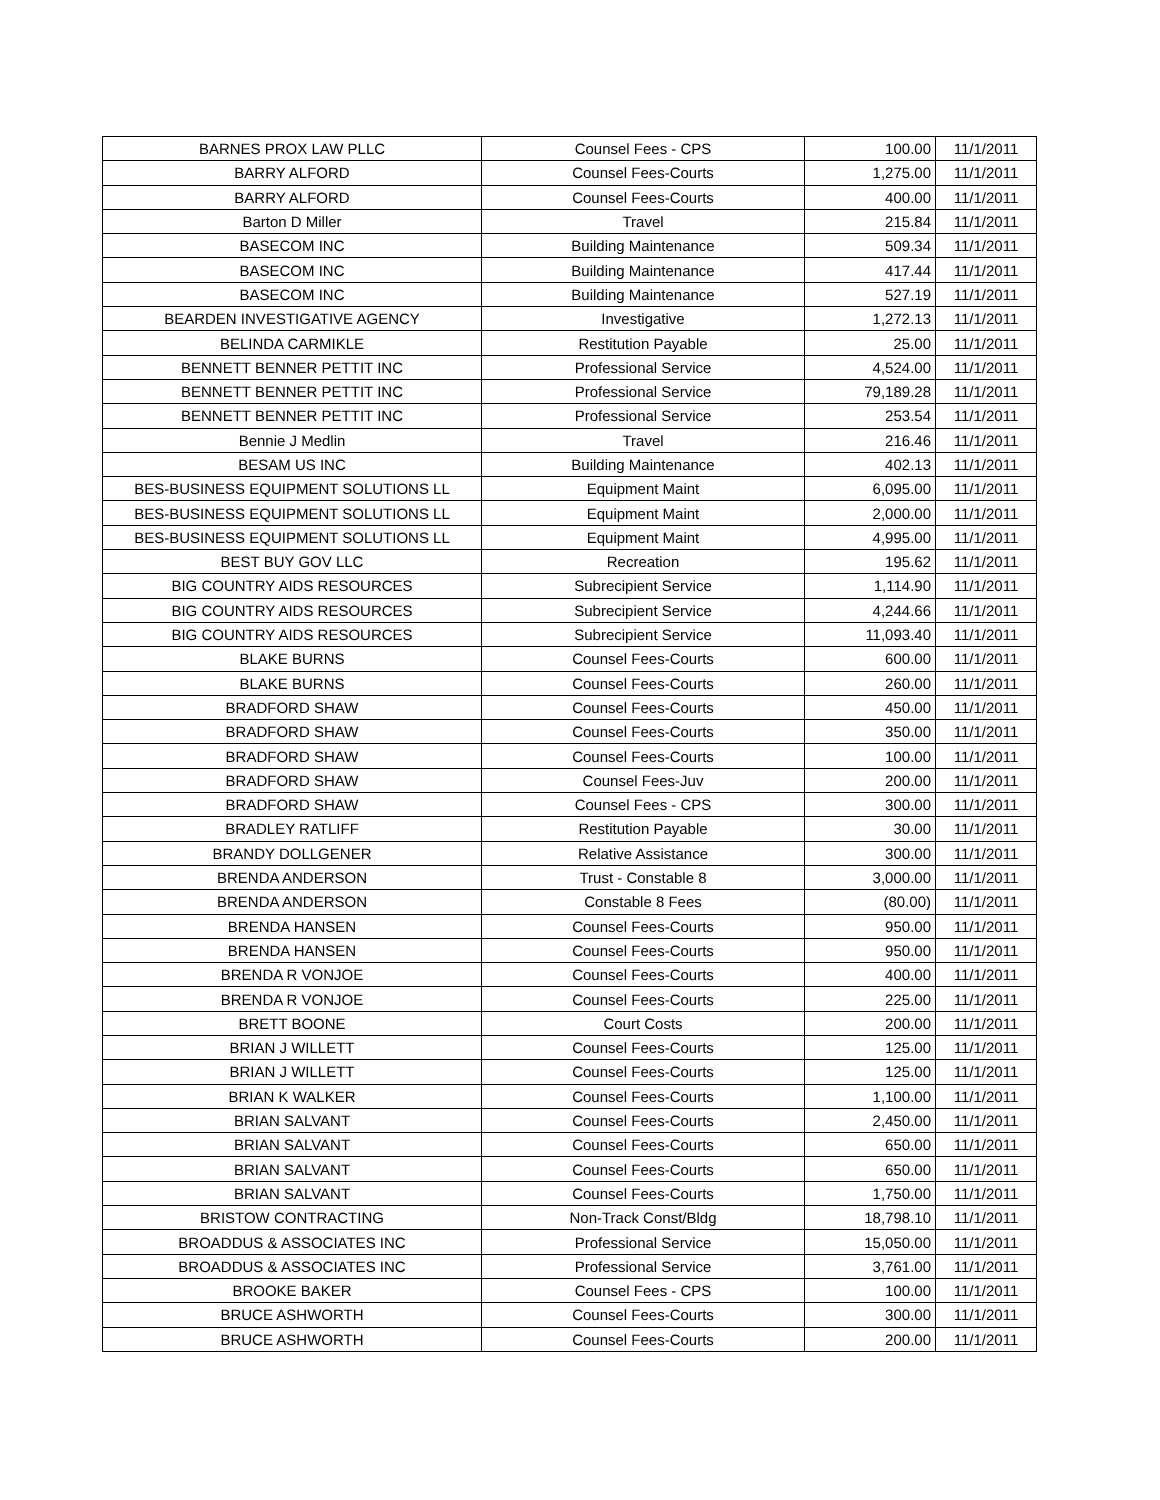| BARNES PROX LAW PLLC | Counsel Fees - CPS | 100.00 | 11/1/2011 |
| BARRY ALFORD | Counsel Fees-Courts | 1,275.00 | 11/1/2011 |
| BARRY ALFORD | Counsel Fees-Courts | 400.00 | 11/1/2011 |
| Barton D Miller | Travel | 215.84 | 11/1/2011 |
| BASECOM INC | Building Maintenance | 509.34 | 11/1/2011 |
| BASECOM INC | Building Maintenance | 417.44 | 11/1/2011 |
| BASECOM INC | Building Maintenance | 527.19 | 11/1/2011 |
| BEARDEN INVESTIGATIVE AGENCY | Investigative | 1,272.13 | 11/1/2011 |
| BELINDA CARMIKLE | Restitution Payable | 25.00 | 11/1/2011 |
| BENNETT BENNER PETTIT INC | Professional Service | 4,524.00 | 11/1/2011 |
| BENNETT BENNER PETTIT INC | Professional Service | 79,189.28 | 11/1/2011 |
| BENNETT BENNER PETTIT INC | Professional Service | 253.54 | 11/1/2011 |
| Bennie J Medlin | Travel | 216.46 | 11/1/2011 |
| BESAM US INC | Building Maintenance | 402.13 | 11/1/2011 |
| BES-BUSINESS EQUIPMENT SOLUTIONS LL | Equipment Maint | 6,095.00 | 11/1/2011 |
| BES-BUSINESS EQUIPMENT SOLUTIONS LL | Equipment Maint | 2,000.00 | 11/1/2011 |
| BES-BUSINESS EQUIPMENT SOLUTIONS LL | Equipment Maint | 4,995.00 | 11/1/2011 |
| BEST BUY GOV LLC | Recreation | 195.62 | 11/1/2011 |
| BIG COUNTRY AIDS RESOURCES | Subrecipient Service | 1,114.90 | 11/1/2011 |
| BIG COUNTRY AIDS RESOURCES | Subrecipient Service | 4,244.66 | 11/1/2011 |
| BIG COUNTRY AIDS RESOURCES | Subrecipient Service | 11,093.40 | 11/1/2011 |
| BLAKE BURNS | Counsel Fees-Courts | 600.00 | 11/1/2011 |
| BLAKE BURNS | Counsel Fees-Courts | 260.00 | 11/1/2011 |
| BRADFORD SHAW | Counsel Fees-Courts | 450.00 | 11/1/2011 |
| BRADFORD SHAW | Counsel Fees-Courts | 350.00 | 11/1/2011 |
| BRADFORD SHAW | Counsel Fees-Courts | 100.00 | 11/1/2011 |
| BRADFORD SHAW | Counsel Fees-Juv | 200.00 | 11/1/2011 |
| BRADFORD SHAW | Counsel Fees - CPS | 300.00 | 11/1/2011 |
| BRADLEY RATLIFF | Restitution Payable | 30.00 | 11/1/2011 |
| BRANDY DOLLGENER | Relative Assistance | 300.00 | 11/1/2011 |
| BRENDA ANDERSON | Trust - Constable 8 | 3,000.00 | 11/1/2011 |
| BRENDA ANDERSON | Constable 8 Fees | (80.00) | 11/1/2011 |
| BRENDA HANSEN | Counsel Fees-Courts | 950.00 | 11/1/2011 |
| BRENDA HANSEN | Counsel Fees-Courts | 950.00 | 11/1/2011 |
| BRENDA R VONJOE | Counsel Fees-Courts | 400.00 | 11/1/2011 |
| BRENDA R VONJOE | Counsel Fees-Courts | 225.00 | 11/1/2011 |
| BRETT BOONE | Court Costs | 200.00 | 11/1/2011 |
| BRIAN J WILLETT | Counsel Fees-Courts | 125.00 | 11/1/2011 |
| BRIAN J WILLETT | Counsel Fees-Courts | 125.00 | 11/1/2011 |
| BRIAN K WALKER | Counsel Fees-Courts | 1,100.00 | 11/1/2011 |
| BRIAN SALVANT | Counsel Fees-Courts | 2,450.00 | 11/1/2011 |
| BRIAN SALVANT | Counsel Fees-Courts | 650.00 | 11/1/2011 |
| BRIAN SALVANT | Counsel Fees-Courts | 650.00 | 11/1/2011 |
| BRIAN SALVANT | Counsel Fees-Courts | 1,750.00 | 11/1/2011 |
| BRISTOW CONTRACTING | Non-Track Const/Bldg | 18,798.10 | 11/1/2011 |
| BROADDUS & ASSOCIATES INC | Professional Service | 15,050.00 | 11/1/2011 |
| BROADDUS & ASSOCIATES INC | Professional Service | 3,761.00 | 11/1/2011 |
| BROOKE BAKER | Counsel Fees - CPS | 100.00 | 11/1/2011 |
| BRUCE ASHWORTH | Counsel Fees-Courts | 300.00 | 11/1/2011 |
| BRUCE ASHWORTH | Counsel Fees-Courts | 200.00 | 11/1/2011 |